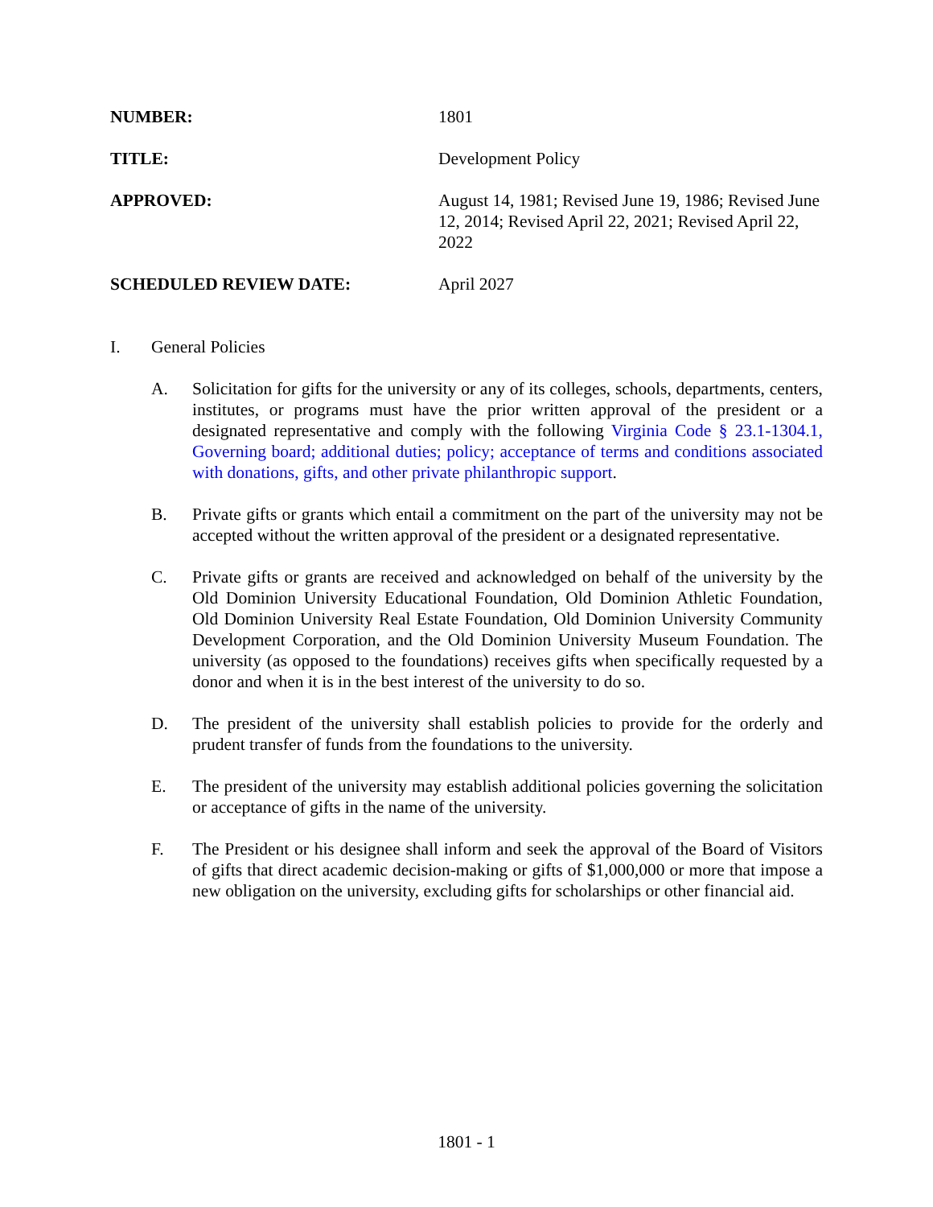NUMBER: 1801
TITLE: Development Policy
APPROVED: August 14, 1981; Revised June 19, 1986; Revised June 12, 2014; Revised April 22, 2021; Revised April 22, 2022
SCHEDULED REVIEW DATE: April 2027
I. General Policies
A. Solicitation for gifts for the university or any of its colleges, schools, departments, centers, institutes, or programs must have the prior written approval of the president or a designated representative and comply with the following Virginia Code § 23.1-1304.1, Governing board; additional duties; policy; acceptance of terms and conditions associated with donations, gifts, and other private philanthropic support.
B. Private gifts or grants which entail a commitment on the part of the university may not be accepted without the written approval of the president or a designated representative.
C. Private gifts or grants are received and acknowledged on behalf of the university by the Old Dominion University Educational Foundation, Old Dominion Athletic Foundation, Old Dominion University Real Estate Foundation, Old Dominion University Community Development Corporation, and the Old Dominion University Museum Foundation. The university (as opposed to the foundations) receives gifts when specifically requested by a donor and when it is in the best interest of the university to do so.
D. The president of the university shall establish policies to provide for the orderly and prudent transfer of funds from the foundations to the university.
E. The president of the university may establish additional policies governing the solicitation or acceptance of gifts in the name of the university.
F. The President or his designee shall inform and seek the approval of the Board of Visitors of gifts that direct academic decision-making or gifts of $1,000,000 or more that impose a new obligation on the university, excluding gifts for scholarships or other financial aid.
1801 - 1